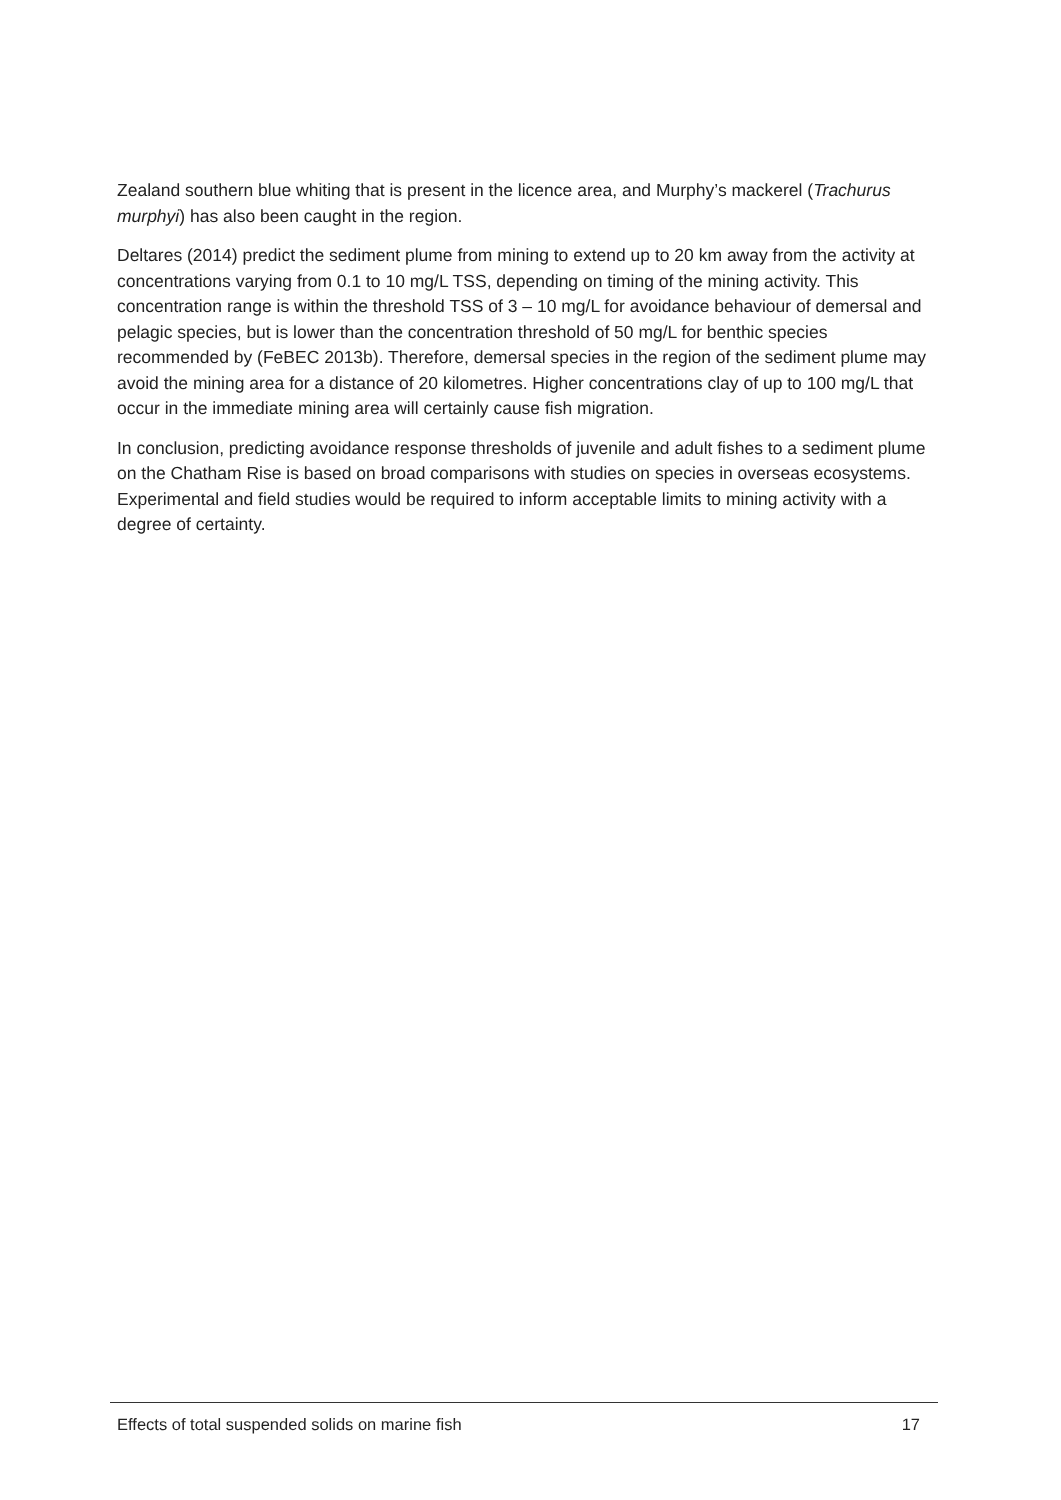Zealand southern blue whiting that is present in the licence area, and Murphy’s mackerel (Trachurus murphyi) has also been caught in the region.
Deltares (2014) predict the sediment plume from mining to extend up to 20 km away from the activity at concentrations varying from 0.1 to 10 mg/L TSS, depending on timing of the mining activity. This concentration range is within the threshold TSS of 3 – 10 mg/L for avoidance behaviour of demersal and pelagic species, but is lower than the concentration threshold of 50 mg/L for benthic species recommended by (FeBEC 2013b). Therefore, demersal species in the region of the sediment plume may avoid the mining area for a distance of 20 kilometres. Higher concentrations clay of up to 100 mg/L that occur in the immediate mining area will certainly cause fish migration.
In conclusion, predicting avoidance response thresholds of juvenile and adult fishes to a sediment plume on the Chatham Rise is based on broad comparisons with studies on species in overseas ecosystems. Experimental and field studies would be required to inform acceptable limits to mining activity with a degree of certainty.
Effects of total suspended solids on marine fish 17